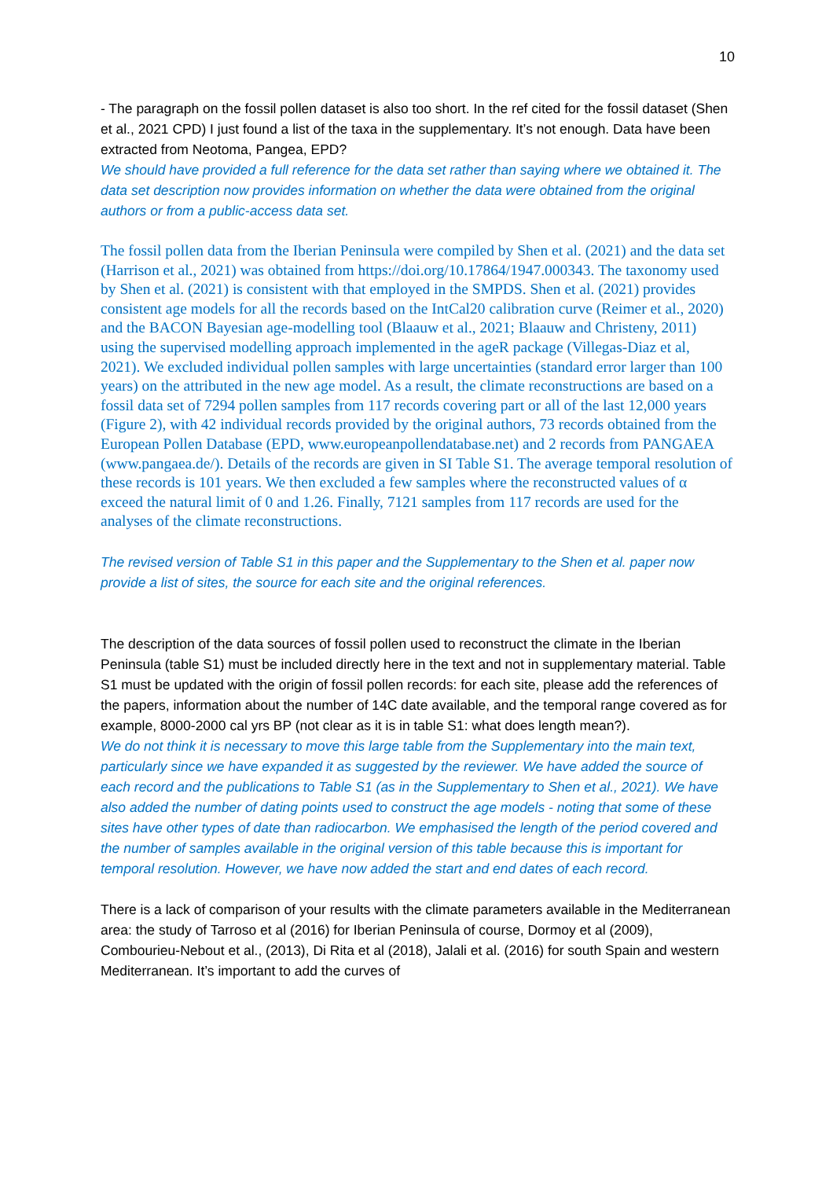10
- The paragraph on the fossil pollen dataset is also too short. In the ref cited for the fossil dataset (Shen et al., 2021 CPD) I just found a list of the taxa in the supplementary. It’s not enough. Data have been extracted from Neotoma, Pangea, EPD?
We should have provided a full reference for the data set rather than saying where we obtained it. The data set description now provides information on whether the data were obtained from the original authors or from a public-access data set.
The fossil pollen data from the Iberian Peninsula were compiled by Shen et al. (2021) and the data set (Harrison et al., 2021) was obtained from https://doi.org/10.17864/1947.000343. The taxonomy used by Shen et al. (2021) is consistent with that employed in the SMPDS. Shen et al. (2021) provides consistent age models for all the records based on the IntCal20 calibration curve (Reimer et al., 2020) and the BACON Bayesian age-modelling tool (Blaauw et al., 2021; Blaauw and Christeny, 2011) using the supervised modelling approach implemented in the ageR package (Villegas-Diaz et al, 2021). We excluded individual pollen samples with large uncertainties (standard error larger than 100 years) on the attributed in the new age model. As a result, the climate reconstructions are based on a fossil data set of 7294 pollen samples from 117 records covering part or all of the last 12,000 years (Figure 2), with 42 individual records provided by the original authors, 73 records obtained from the European Pollen Database (EPD, www.europeanpollendatabase.net) and 2 records from PANGAEA (www.pangaea.de/). Details of the records are given in SI Table S1. The average temporal resolution of these records is 101 years. We then excluded a few samples where the reconstructed values of α exceed the natural limit of 0 and 1.26. Finally, 7121 samples from 117 records are used for the analyses of the climate reconstructions.
The revised version of Table S1 in this paper and the Supplementary to the Shen et al. paper now provide a list of sites, the source for each site and the original references.
The description of the data sources of fossil pollen used to reconstruct the climate in the Iberian Peninsula (table S1) must be included directly here in the text and not in supplementary material. Table S1 must be updated with the origin of fossil pollen records: for each site, please add the references of the papers, information about the number of 14C date available, and the temporal range covered as for example, 8000-2000 cal yrs BP (not clear as it is in table S1: what does length mean?).
We do not think it is necessary to move this large table from the Supplementary into the main text, particularly since we have expanded it as suggested by the reviewer. We have added the source of each record and the publications to Table S1 (as in the Supplementary to Shen et al., 2021). We have also added the number of dating points used to construct the age models - noting that some of these sites have other types of date than radiocarbon. We emphasised the length of the period covered and the number of samples available in the original version of this table because this is important for temporal resolution. However, we have now added the start and end dates of each record.
There is a lack of comparison of your results with the climate parameters available in the Mediterranean area: the study of Tarroso et al (2016) for Iberian Peninsula of course, Dormoy et al (2009), Combourieu-Nebout et al., (2013), Di Rita et al (2018), Jalali et al. (2016) for south Spain and western Mediterranean. It’s important to add the curves of